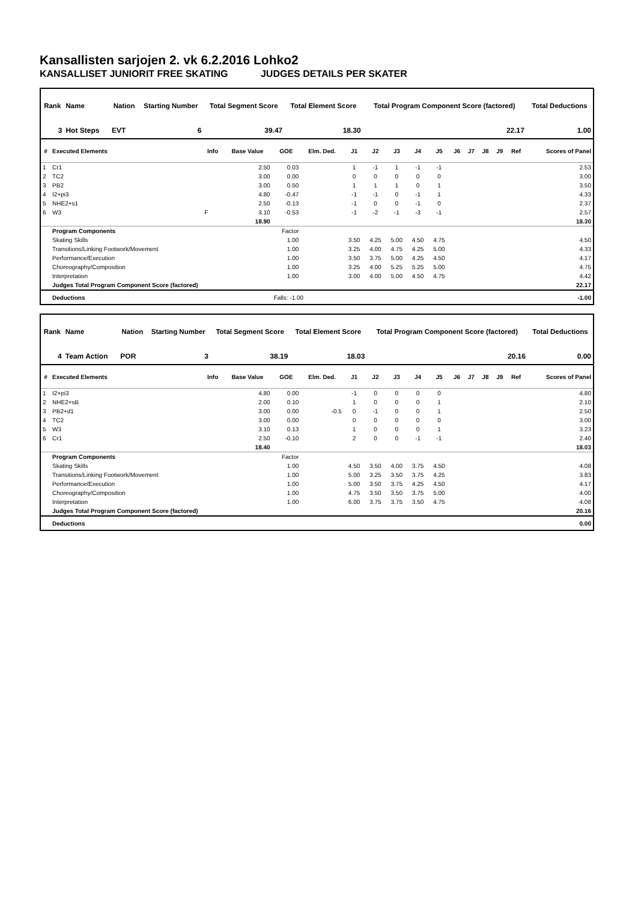Kansallisten sarjojen 2. vk 6.2.2016 Lohko2
KANSALLISET JUNIORIT FREE SKATING JUDGES DETAILS PER SKATER
| Rank | Name | | Nation | Starting Number | Total Segment Score | Total Element Score | Total Program Component Score (factored) | Total Deductions |
| --- | --- | --- | --- | --- | --- | --- | --- | --- |
| 3 | Hot Steps | | EVT | 6 | 39.47 | 18.30 | 22.17 | 1.00 |
| # | Executed Elements | Info | Base Value | GOE | Elm. Ded. | J1 | J2 | J3 | J4 | J5 | J6 | J7 | J8 | J9 | Ref | Scores of Panel |
| --- | --- | --- | --- | --- | --- | --- | --- | --- | --- | --- | --- | --- | --- | --- | --- | --- |
| 1 | Cr1 | | 2.50 | 0.03 | | 1 | -1 | 1 | -1 | -1 | | | | | | 2.53 |
| 2 | TC2 | | 3.00 | 0.00 | | 0 | 0 | 0 | 0 | 0 | | | | | | 3.00 |
| 3 | PB2 | | 3.00 | 0.50 | | 1 | 1 | 1 | 0 | 1 | | | | | | 3.50 |
| 4 | I2+pi3 | | 4.80 | -0.47 | | -1 | -1 | 0 | -1 | 1 | | | | | | 4.33 |
| 5 | NHE2+s1 | | 2.50 | -0.13 | | -1 | 0 | 0 | -1 | 0 | | | | | | 2.37 |
| 6 | W3 | F | 3.10 | -0.53 | | -1 | -2 | -1 | -3 | -1 | | | | | | 2.57 |
| | | | 18.90 | | | | | | | | | | | | | 18.30 |
| | Program Components | | | Factor | | | | | | | | | | | | |
| | Skating Skills | | | 1.00 | | 3.50 | 4.25 | 5.00 | 4.50 | 4.75 | | | | | | 4.50 |
| | Transitions/Linking Footwork/Movement | | | 1.00 | | 3.25 | 4.00 | 4.75 | 4.25 | 5.00 | | | | | | 4.33 |
| | Performance/Execution | | | 1.00 | | 3.50 | 3.75 | 5.00 | 4.25 | 4.50 | | | | | | 4.17 |
| | Choreography/Composition | | | 1.00 | | 3.25 | 4.00 | 5.25 | 5.25 | 5.00 | | | | | | 4.75 |
| | Interpretation | | | 1.00 | | 3.00 | 4.00 | 5.00 | 4.50 | 4.75 | | | | | | 4.42 |
| | Judges Total Program Component Score (factored) | | | | | | | | | | | | | | | 22.17 |
| | Deductions | | | Falls: -1.00 | | | | | | | | | | | | -1.00 |
| Rank | Name | | Nation | Starting Number | Total Segment Score | Total Element Score | Total Program Component Score (factored) | Total Deductions |
| --- | --- | --- | --- | --- | --- | --- | --- | --- |
| 4 | Team Action | | POR | 3 | 38.19 | 18.03 | 20.16 | 0.00 |
| # | Executed Elements | Info | Base Value | GOE | Elm. Ded. | J1 | J2 | J3 | J4 | J5 | J6 | J7 | J8 | J9 | Ref | Scores of Panel |
| --- | --- | --- | --- | --- | --- | --- | --- | --- | --- | --- | --- | --- | --- | --- | --- | --- |
| 1 | I2+pi3 | | 4.80 | 0.00 | | -1 | 0 | 0 | 0 | 0 | | | | | | 4.80 |
| 2 | NHE2+sB | | 2.00 | 0.10 | | 1 | 0 | 0 | 0 | 1 | | | | | | 2.10 |
| 3 | PB2+d1 | | 3.00 | 0.00 | -0.5 | 0 | -1 | 0 | 0 | 1 | | | | | | 2.50 |
| 4 | TC2 | | 3.00 | 0.00 | | 0 | 0 | 0 | 0 | 0 | | | | | | 3.00 |
| 5 | W3 | | 3.10 | 0.13 | | 1 | 0 | 0 | 0 | 1 | | | | | | 3.23 |
| 6 | Cr1 | | 2.50 | -0.10 | | 2 | 0 | 0 | -1 | -1 | | | | | | 2.40 |
| | | | 18.40 | | | | | | | | | | | | | 18.03 |
| | Program Components | | | Factor | | | | | | | | | | | | |
| | Skating Skills | | | 1.00 | | 4.50 | 3.50 | 4.00 | 3.75 | 4.50 | | | | | | 4.08 |
| | Transitions/Linking Footwork/Movement | | | 1.00 | | 5.00 | 3.25 | 3.50 | 3.75 | 4.25 | | | | | | 3.83 |
| | Performance/Execution | | | 1.00 | | 5.00 | 3.50 | 3.75 | 4.25 | 4.50 | | | | | | 4.17 |
| | Choreography/Composition | | | 1.00 | | 4.75 | 3.50 | 3.50 | 3.75 | 5.00 | | | | | | 4.00 |
| | Interpretation | | | 1.00 | | 6.00 | 3.75 | 3.75 | 3.50 | 4.75 | | | | | | 4.08 |
| | Judges Total Program Component Score (factored) | | | | | | | | | | | | | | | 20.16 |
| | Deductions | | | | | | | | | | | | | | | 0.00 |